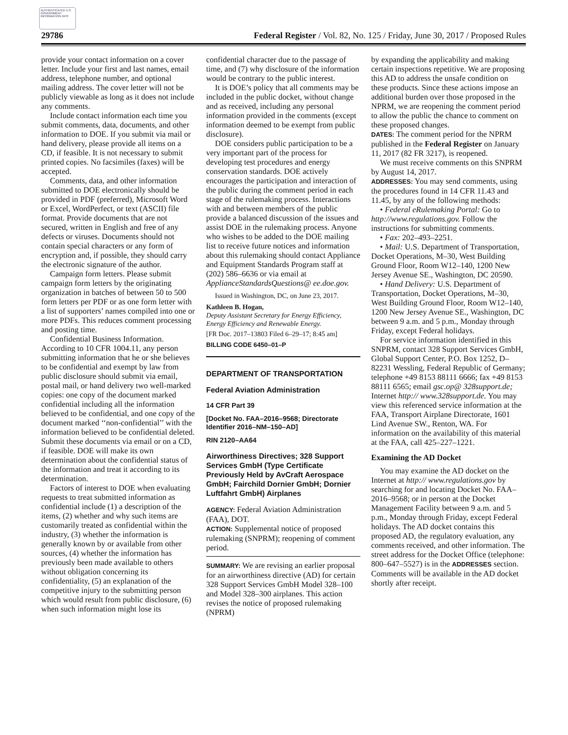AUTHENTICATED U.S. GOVERNMENT INFORMATION GPO
29786 Federal Register / Vol. 82, No. 125 / Friday, June 30, 2017 / Proposed Rules
provide your contact information on a cover letter. Include your first and last names, email address, telephone number, and optional mailing address. The cover letter will not be publicly viewable as long as it does not include any comments.
Include contact information each time you submit comments, data, documents, and other information to DOE. If you submit via mail or hand delivery, please provide all items on a CD, if feasible. It is not necessary to submit printed copies. No facsimiles (faxes) will be accepted.
Comments, data, and other information submitted to DOE electronically should be provided in PDF (preferred), Microsoft Word or Excel, WordPerfect, or text (ASCII) file format. Provide documents that are not secured, written in English and free of any defects or viruses. Documents should not contain special characters or any form of encryption and, if possible, they should carry the electronic signature of the author.
Campaign form letters. Please submit campaign form letters by the originating organization in batches of between 50 to 500 form letters per PDF or as one form letter with a list of supporters’ names compiled into one or more PDFs. This reduces comment processing and posting time.
Confidential Business Information. According to 10 CFR 1004.11, any person submitting information that he or she believes to be confidential and exempt by law from public disclosure should submit via email, postal mail, or hand delivery two well-marked copies: one copy of the document marked confidential including all the information believed to be confidential, and one copy of the document marked ‘‘non-confidential’’ with the information believed to be confidential deleted. Submit these documents via email or on a CD, if feasible. DOE will make its own determination about the confidential status of the information and treat it according to its determination.
Factors of interest to DOE when evaluating requests to treat submitted information as confidential include (1) a description of the items, (2) whether and why such items are customarily treated as confidential within the industry, (3) whether the information is generally known by or available from other sources, (4) whether the information has previously been made available to others without obligation concerning its confidentiality, (5) an explanation of the competitive injury to the submitting person which would result from public disclosure, (6) when such information might lose its
confidential character due to the passage of time, and (7) why disclosure of the information would be contrary to the public interest.
It is DOE’s policy that all comments may be included in the public docket, without change and as received, including any personal information provided in the comments (except information deemed to be exempt from public disclosure).
DOE considers public participation to be a very important part of the process for developing test procedures and energy conservation standards. DOE actively encourages the participation and interaction of the public during the comment period in each stage of the rulemaking process. Interactions with and between members of the public provide a balanced discussion of the issues and assist DOE in the rulemaking process. Anyone who wishes to be added to the DOE mailing list to receive future notices and information about this rulemaking should contact Appliance and Equipment Standards Program staff at (202) 586–6636 or via email at ApplianceStandardsQuestions@ ee.doe.gov.
Issued in Washington, DC, on June 23, 2017.
Kathleen B. Hogan,
Deputy Assistant Secretary for Energy Efficiency, Energy Efficiency and Renewable Energy.
[FR Doc. 2017–13803 Filed 6–29–17; 8:45 am]
BILLING CODE 6450–01–P
DEPARTMENT OF TRANSPORTATION
Federal Aviation Administration
14 CFR Part 39
[Docket No. FAA–2016–9568; Directorate Identifier 2016–NM–150–AD]
RIN 2120–AA64
Airworthiness Directives; 328 Support Services GmbH (Type Certificate Previously Held by AvCraft Aerospace GmbH; Fairchild Dornier GmbH; Dornier Luftfahrt GmbH) Airplanes
AGENCY: Federal Aviation Administration (FAA), DOT.
ACTION: Supplemental notice of proposed rulemaking (SNPRM); reopening of comment period.
SUMMARY: We are revising an earlier proposal for an airworthiness directive (AD) for certain 328 Support Services GmbH Model 328–100 and Model 328–300 airplanes. This action revises the notice of proposed rulemaking (NPRM)
by expanding the applicability and making certain inspections repetitive. We are proposing this AD to address the unsafe condition on these products. Since these actions impose an additional burden over those proposed in the NPRM, we are reopening the comment period to allow the public the chance to comment on these proposed changes.
DATES: The comment period for the NPRM published in the Federal Register on January 11, 2017 (82 FR 3217), is reopened.
We must receive comments on this SNPRM by August 14, 2017.
ADDRESSES: You may send comments, using the procedures found in 14 CFR 11.43 and 11.45, by any of the following methods:
• Federal eRulemaking Portal: Go to http://www.regulations.gov. Follow the instructions for submitting comments.
• Fax: 202–493–2251.
• Mail: U.S. Department of Transportation, Docket Operations, M–30, West Building Ground Floor, Room W12–140, 1200 New Jersey Avenue SE., Washington, DC 20590.
• Hand Delivery: U.S. Department of Transportation, Docket Operations, M–30, West Building Ground Floor, Room W12–140, 1200 New Jersey Avenue SE., Washington, DC between 9 a.m. and 5 p.m., Monday through Friday, except Federal holidays.
For service information identified in this SNPRM, contact 328 Support Services GmbH, Global Support Center, P.O. Box 1252, D–82231 Wessling, Federal Republic of Germany; telephone +49 8153 88111 6666; fax +49 8153 88111 6565; email gsc.op@ 328support.de; Internet http:// www.328support.de. You may view this referenced service information at the FAA, Transport Airplane Directorate, 1601 Lind Avenue SW., Renton, WA. For information on the availability of this material at the FAA, call 425–227–1221.
Examining the AD Docket
You may examine the AD docket on the Internet at http:// www.regulations.gov by searching for and locating Docket No. FAA–2016–9568; or in person at the Docket Management Facility between 9 a.m. and 5 p.m., Monday through Friday, except Federal holidays. The AD docket contains this proposed AD, the regulatory evaluation, any comments received, and other information. The street address for the Docket Office (telephone: 800–647–5527) is in the ADDRESSES section. Comments will be available in the AD docket shortly after receipt.